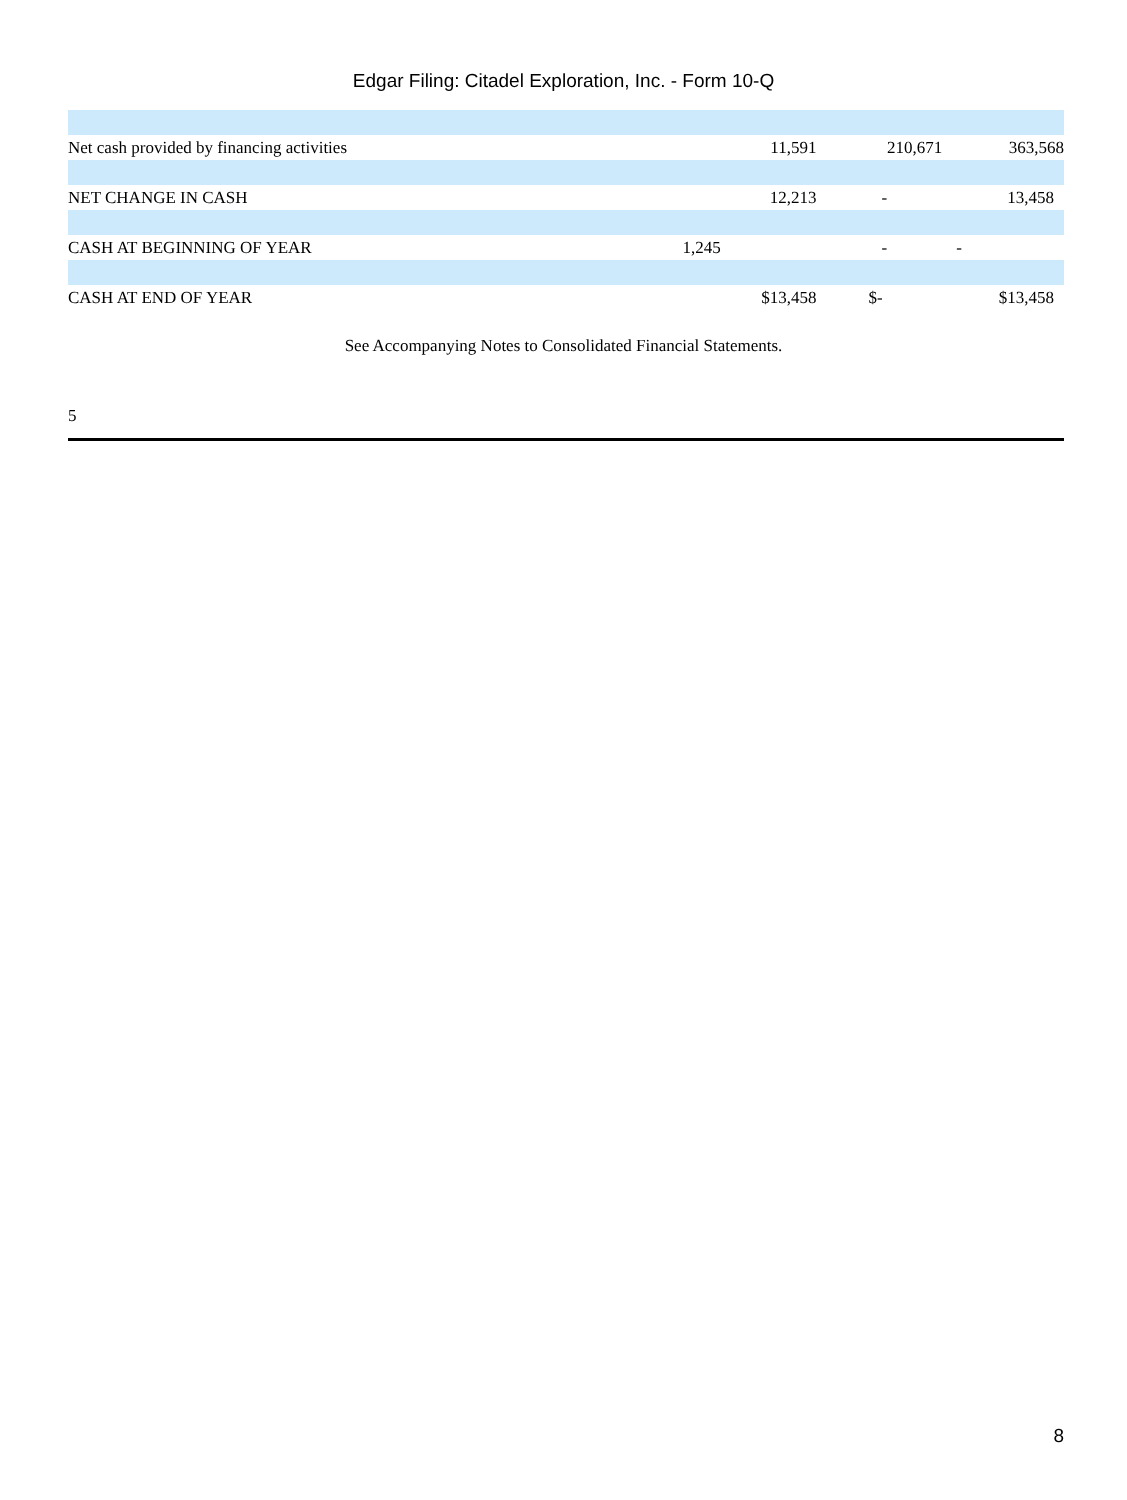Edgar Filing: Citadel Exploration, Inc. - Form 10-Q
| Net cash provided by financing activities | 11,591 | 210,671 | 363,568 |
| NET CHANGE IN CASH | 12,213 | - | 13,458 |
| CASH AT BEGINNING OF YEAR | 1,245 | - | - |
| CASH AT END OF YEAR | $13,458 | $- | $13,458 |
See Accompanying Notes to Consolidated Financial Statements.
5
8